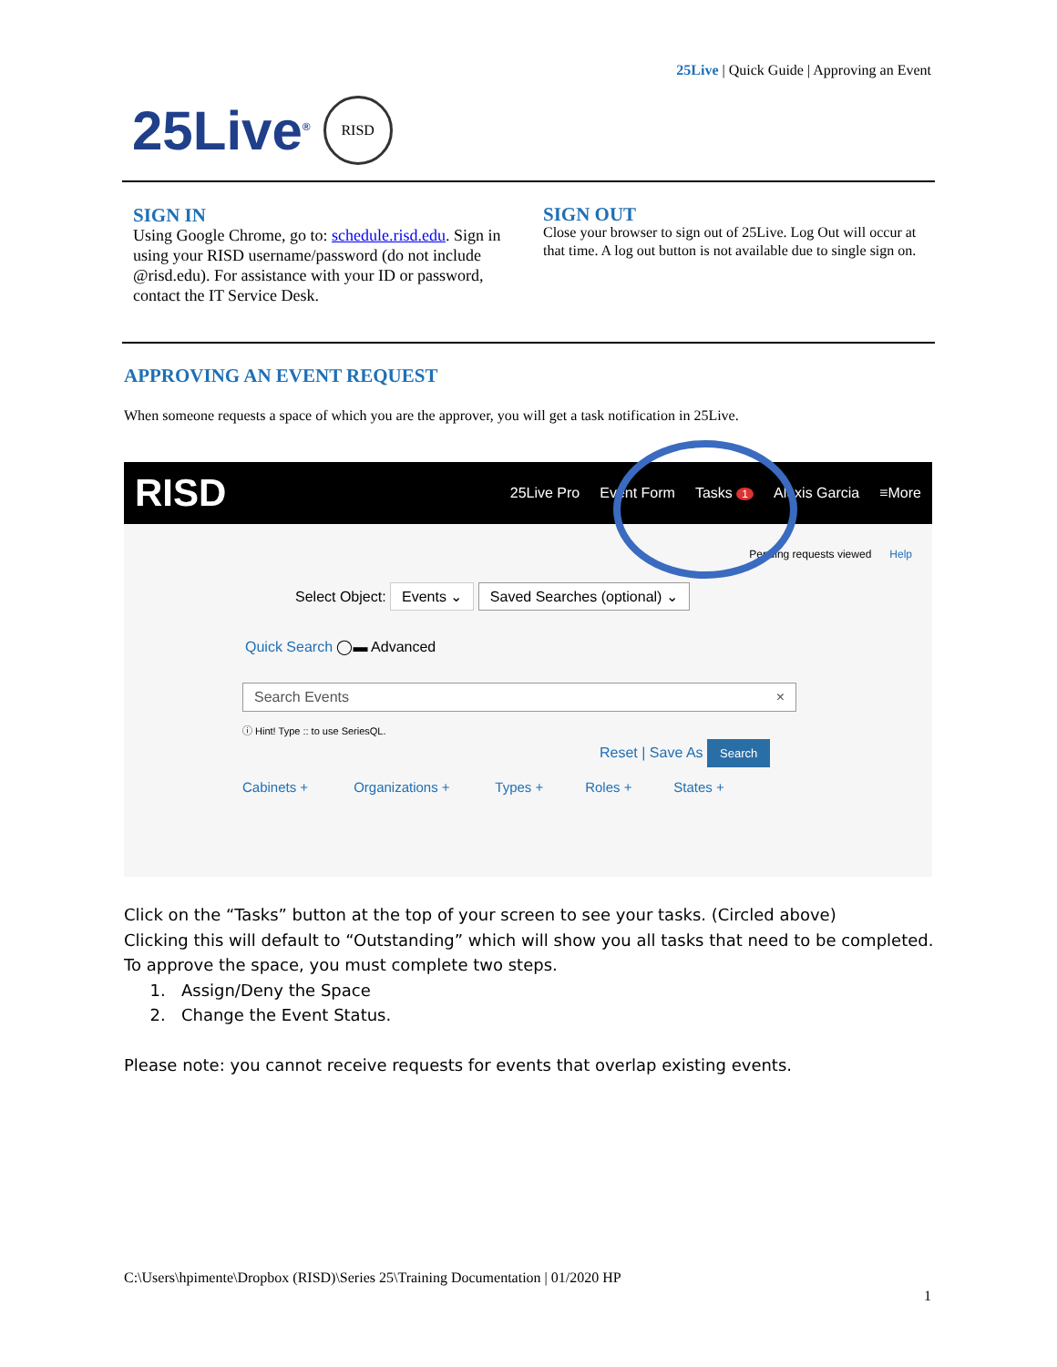25Live | Quick Guide | Approving an Event
25Live<sup>®</sup>
RISD
SIGN IN
Using Google Chrome, go to: schedule.risd.edu. Sign in using your RISD username/password (do not include @risd.edu). For assistance with your ID or password, contact the IT Service Desk.
SIGN OUT
Close your browser to sign out of 25Live. Log Out will occur at that time. A log out button is not available due to single sign on.
APPROVING AN EVENT REQUEST
When someone requests a space of which you are the approver, you will get a task notification in 25Live.
RISD 25Live Pro Event Form Tasks 1 Alexis Garcia ≡More
Pending requests viewed Help
Select Object: Events ⌄ Saved Searches (optional) ⌄
Quick Search ◯▬ Advanced
Search Events ×
ⓘ Hint! Type :: to use SeriesQL.
Reset | Save As Search
Cabinets + Organizations + Types + Roles + States +
Click on the “Tasks” button at the top of your screen to see your tasks. (Circled above)
Clicking this will default to “Outstanding” which will show you all tasks that need to be completed.
To approve the space, you must complete two steps.
1. Assign/Deny the Space
2. Change the Event Status.
Please note: you cannot receive requests for events that overlap existing events.
C:\Users\hpimente\Dropbox (RISD)\Series 25\Training Documentation | 01/2020 HP
1